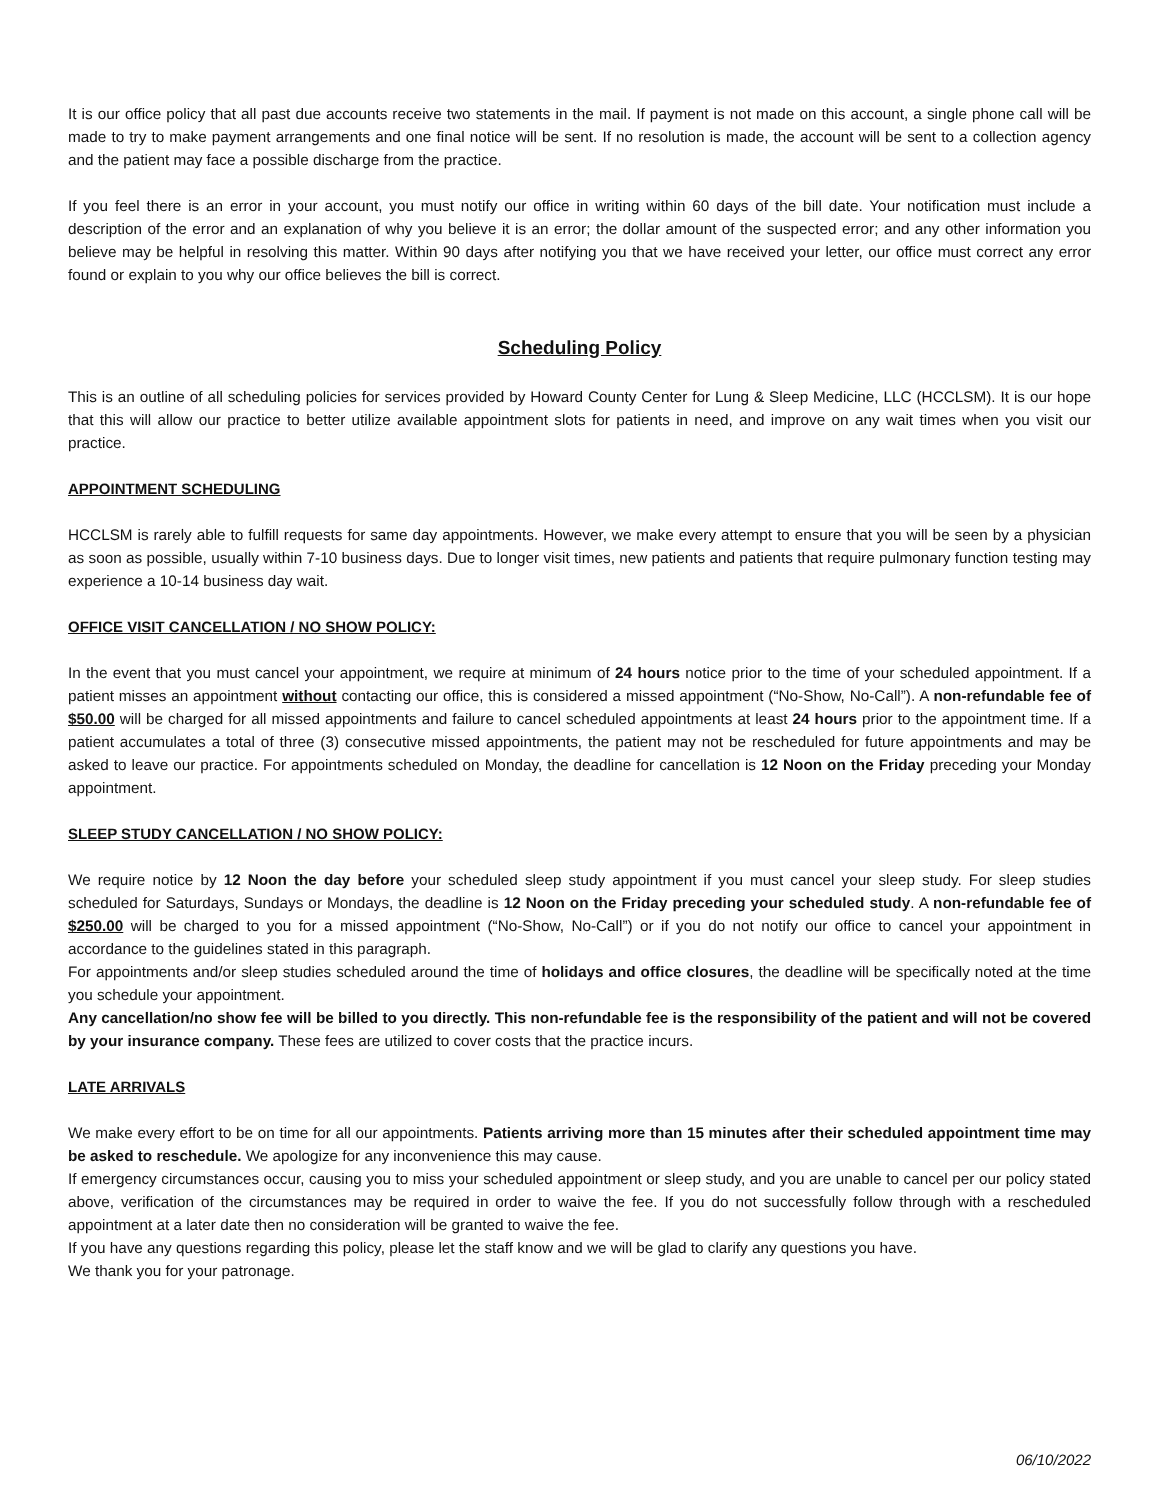It is our office policy that all past due accounts receive two statements in the mail. If payment is not made on this account, a single phone call will be made to try to make payment arrangements and one final notice will be sent. If no resolution is made, the account will be sent to a collection agency and the patient may face a possible discharge from the practice.
If you feel there is an error in your account, you must notify our office in writing within 60 days of the bill date. Your notification must include a description of the error and an explanation of why you believe it is an error; the dollar amount of the suspected error; and any other information you believe may be helpful in resolving this matter. Within 90 days after notifying you that we have received your letter, our office must correct any error found or explain to you why our office believes the bill is correct.
Scheduling Policy
This is an outline of all scheduling policies for services provided by Howard County Center for Lung & Sleep Medicine, LLC (HCCLSM). It is our hope that this will allow our practice to better utilize available appointment slots for patients in need, and improve on any wait times when you visit our practice.
APPOINTMENT SCHEDULING
HCCLSM is rarely able to fulfill requests for same day appointments. However, we make every attempt to ensure that you will be seen by a physician as soon as possible, usually within 7-10 business days. Due to longer visit times, new patients and patients that require pulmonary function testing may experience a 10-14 business day wait.
OFFICE VISIT CANCELLATION / NO SHOW POLICY:
In the event that you must cancel your appointment, we require at minimum of 24 hours notice prior to the time of your scheduled appointment. If a patient misses an appointment without contacting our office, this is considered a missed appointment (“No-Show, No-Call”). A non-refundable fee of $50.00 will be charged for all missed appointments and failure to cancel scheduled appointments at least 24 hours prior to the appointment time. If a patient accumulates a total of three (3) consecutive missed appointments, the patient may not be rescheduled for future appointments and may be asked to leave our practice. For appointments scheduled on Monday, the deadline for cancellation is 12 Noon on the Friday preceding your Monday appointment.
SLEEP STUDY CANCELLATION / NO SHOW POLICY:
We require notice by 12 Noon the day before your scheduled sleep study appointment if you must cancel your sleep study. For sleep studies scheduled for Saturdays, Sundays or Mondays, the deadline is 12 Noon on the Friday preceding your scheduled study. A non-refundable fee of $250.00 will be charged to you for a missed appointment (“No-Show, No-Call”) or if you do not notify our office to cancel your appointment in accordance to the guidelines stated in this paragraph.
For appointments and/or sleep studies scheduled around the time of holidays and office closures, the deadline will be specifically noted at the time you schedule your appointment.
Any cancellation/no show fee will be billed to you directly. This non-refundable fee is the responsibility of the patient and will not be covered by your insurance company. These fees are utilized to cover costs that the practice incurs.
LATE ARRIVALS
We make every effort to be on time for all our appointments. Patients arriving more than 15 minutes after their scheduled appointment time may be asked to reschedule. We apologize for any inconvenience this may cause.
If emergency circumstances occur, causing you to miss your scheduled appointment or sleep study, and you are unable to cancel per our policy stated above, verification of the circumstances may be required in order to waive the fee. If you do not successfully follow through with a rescheduled appointment at a later date then no consideration will be granted to waive the fee.
If you have any questions regarding this policy, please let the staff know and we will be glad to clarify any questions you have.
We thank you for your patronage.
06/10/2022